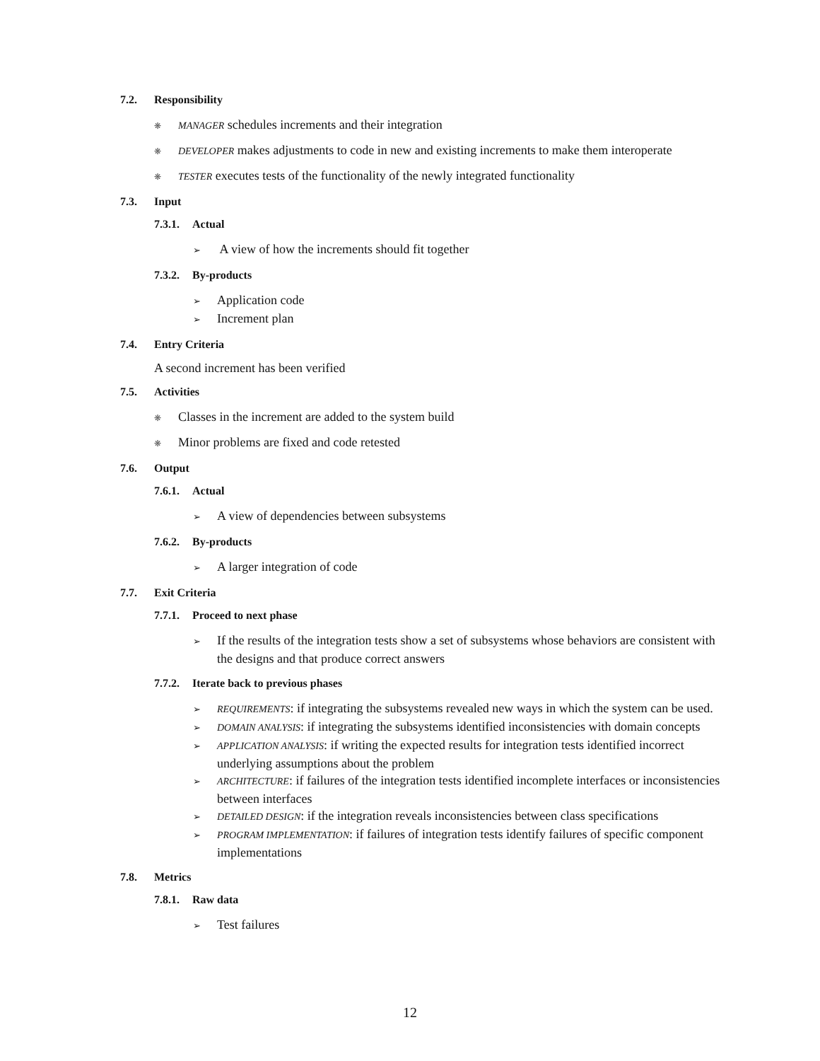7.2. Responsibility
❋ MANAGER schedules increments and their integration
❋ DEVELOPER makes adjustments to code in new and existing increments to make them interoperate
❋ TESTER executes tests of the functionality of the newly integrated functionality
7.3. Input
7.3.1. Actual
➢ A view of how the increments should fit together
7.3.2. By-products
➢ Application code
➢ Increment plan
7.4. Entry Criteria
A second increment has been verified
7.5. Activities
❋ Classes in the increment are added to the system build
❋ Minor problems are fixed and code retested
7.6. Output
7.6.1. Actual
➢ A view of dependencies between subsystems
7.6.2. By-products
➢ A larger integration of code
7.7. Exit Criteria
7.7.1. Proceed to next phase
➢ If the results of the integration tests show a set of subsystems whose behaviors are consistent with the designs and that produce correct answers
7.7.2. Iterate back to previous phases
➢ REQUIREMENTS: if integrating the subsystems revealed new ways in which the system can be used.
➢ DOMAIN ANALYSIS: if integrating the subsystems identified inconsistencies with domain concepts
➢ APPLICATION ANALYSIS: if writing the expected results for integration tests identified incorrect underlying assumptions about the problem
➢ ARCHITECTURE: if failures of the integration tests identified incomplete interfaces or inconsistencies between interfaces
➢ DETAILED DESIGN: if the integration reveals inconsistencies between class specifications
➢ PROGRAM IMPLEMENTATION: if failures of integration tests identify failures of specific component implementations
7.8. Metrics
7.8.1. Raw data
➢ Test failures
12